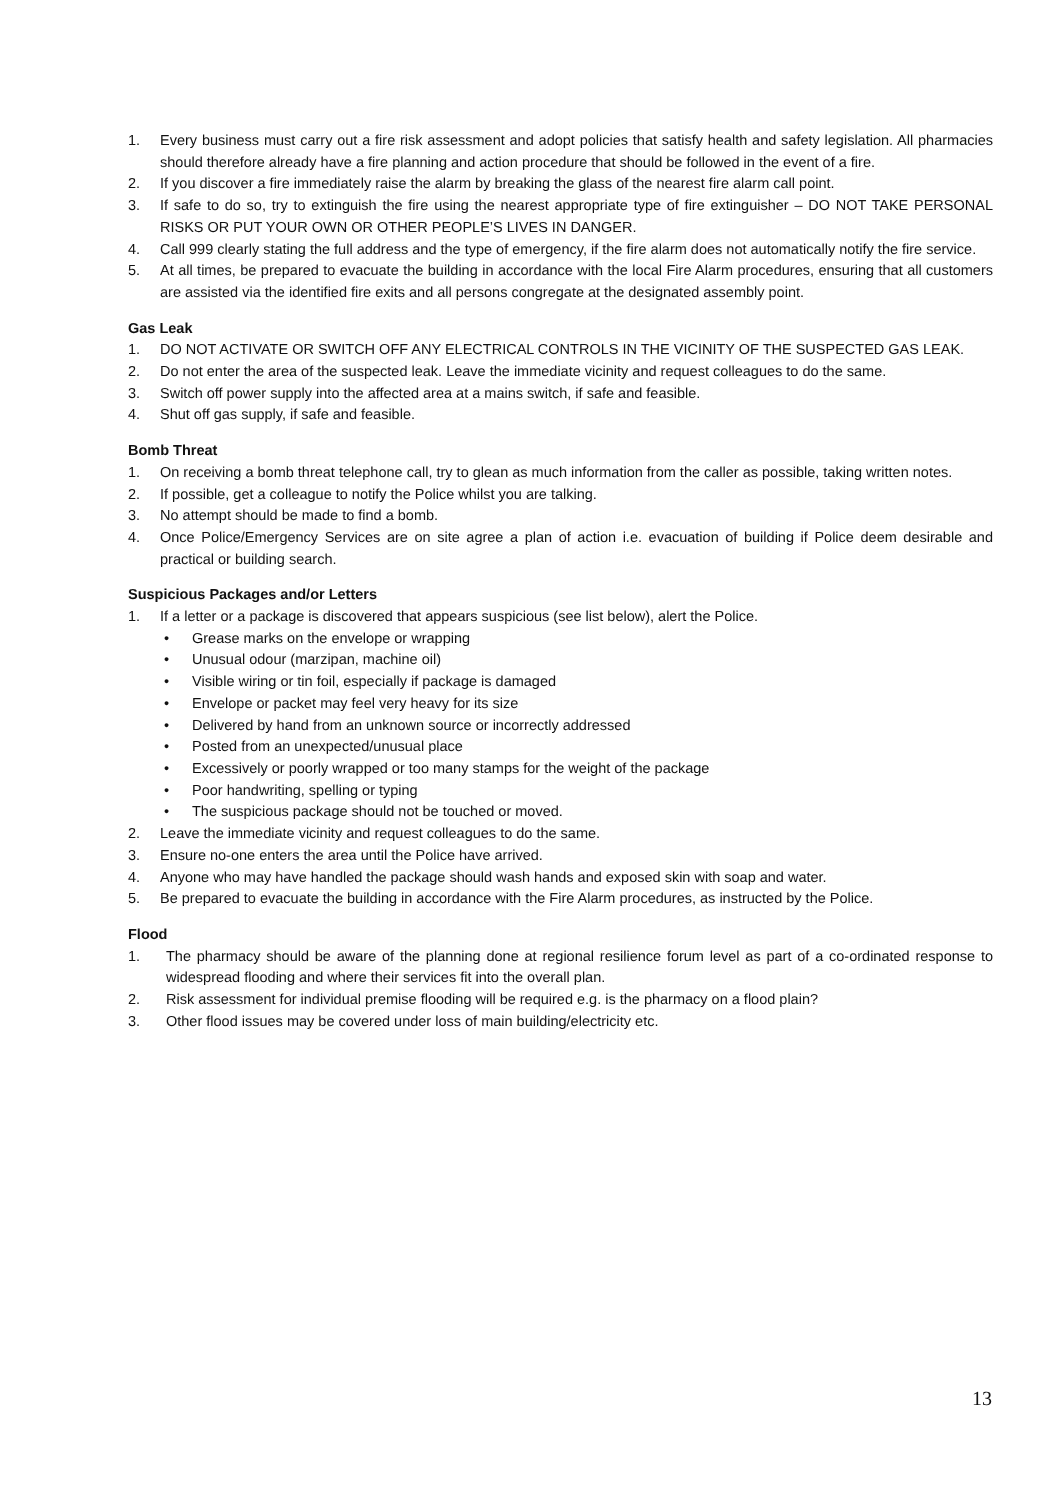1. Every business must carry out a fire risk assessment and adopt policies that satisfy health and safety legislation. All pharmacies should therefore already have a fire planning and action procedure that should be followed in the event of a fire.
2. If you discover a fire immediately raise the alarm by breaking the glass of the nearest fire alarm call point.
3. If safe to do so, try to extinguish the fire using the nearest appropriate type of fire extinguisher – DO NOT TAKE PERSONAL RISKS OR PUT YOUR OWN OR OTHER PEOPLE’S LIVES IN DANGER.
4. Call 999 clearly stating the full address and the type of emergency, if the fire alarm does not automatically notify the fire service.
5. At all times, be prepared to evacuate the building in accordance with the local Fire Alarm procedures, ensuring that all customers are assisted via the identified fire exits and all persons congregate at the designated assembly point.
Gas Leak
1. DO NOT ACTIVATE OR SWITCH OFF ANY ELECTRICAL CONTROLS IN THE VICINITY OF THE SUSPECTED GAS LEAK.
2. Do not enter the area of the suspected leak. Leave the immediate vicinity and request colleagues to do the same.
3. Switch off power supply into the affected area at a mains switch, if safe and feasible.
4. Shut off gas supply, if safe and feasible.
Bomb Threat
1. On receiving a bomb threat telephone call, try to glean as much information from the caller as possible, taking written notes.
2. If possible, get a colleague to notify the Police whilst you are talking.
3. No attempt should be made to find a bomb.
4. Once Police/Emergency Services are on site agree a plan of action i.e. evacuation of building if Police deem desirable and practical or building search.
Suspicious Packages and/or Letters
1. If a letter or a package is discovered that appears suspicious (see list below), alert the Police.
• Grease marks on the envelope or wrapping
• Unusual odour (marzipan, machine oil)
• Visible wiring or tin foil, especially if package is damaged
• Envelope or packet may feel very heavy for its size
• Delivered by hand from an unknown source or incorrectly addressed
• Posted from an unexpected/unusual place
• Excessively or poorly wrapped or too many stamps for the weight of the package
• Poor handwriting, spelling or typing
• The suspicious package should not be touched or moved.
2. Leave the immediate vicinity and request colleagues to do the same.
3. Ensure no-one enters the area until the Police have arrived.
4. Anyone who may have handled the package should wash hands and exposed skin with soap and water.
5. Be prepared to evacuate the building in accordance with the Fire Alarm procedures, as instructed by the Police.
Flood
1. The pharmacy should be aware of the planning done at regional resilience forum level as part of a co-ordinated response to widespread flooding and where their services fit into the overall plan.
2. Risk assessment for individual premise flooding will be required e.g. is the pharmacy on a flood plain?
3. Other flood issues may be covered under loss of main building/electricity etc.
13